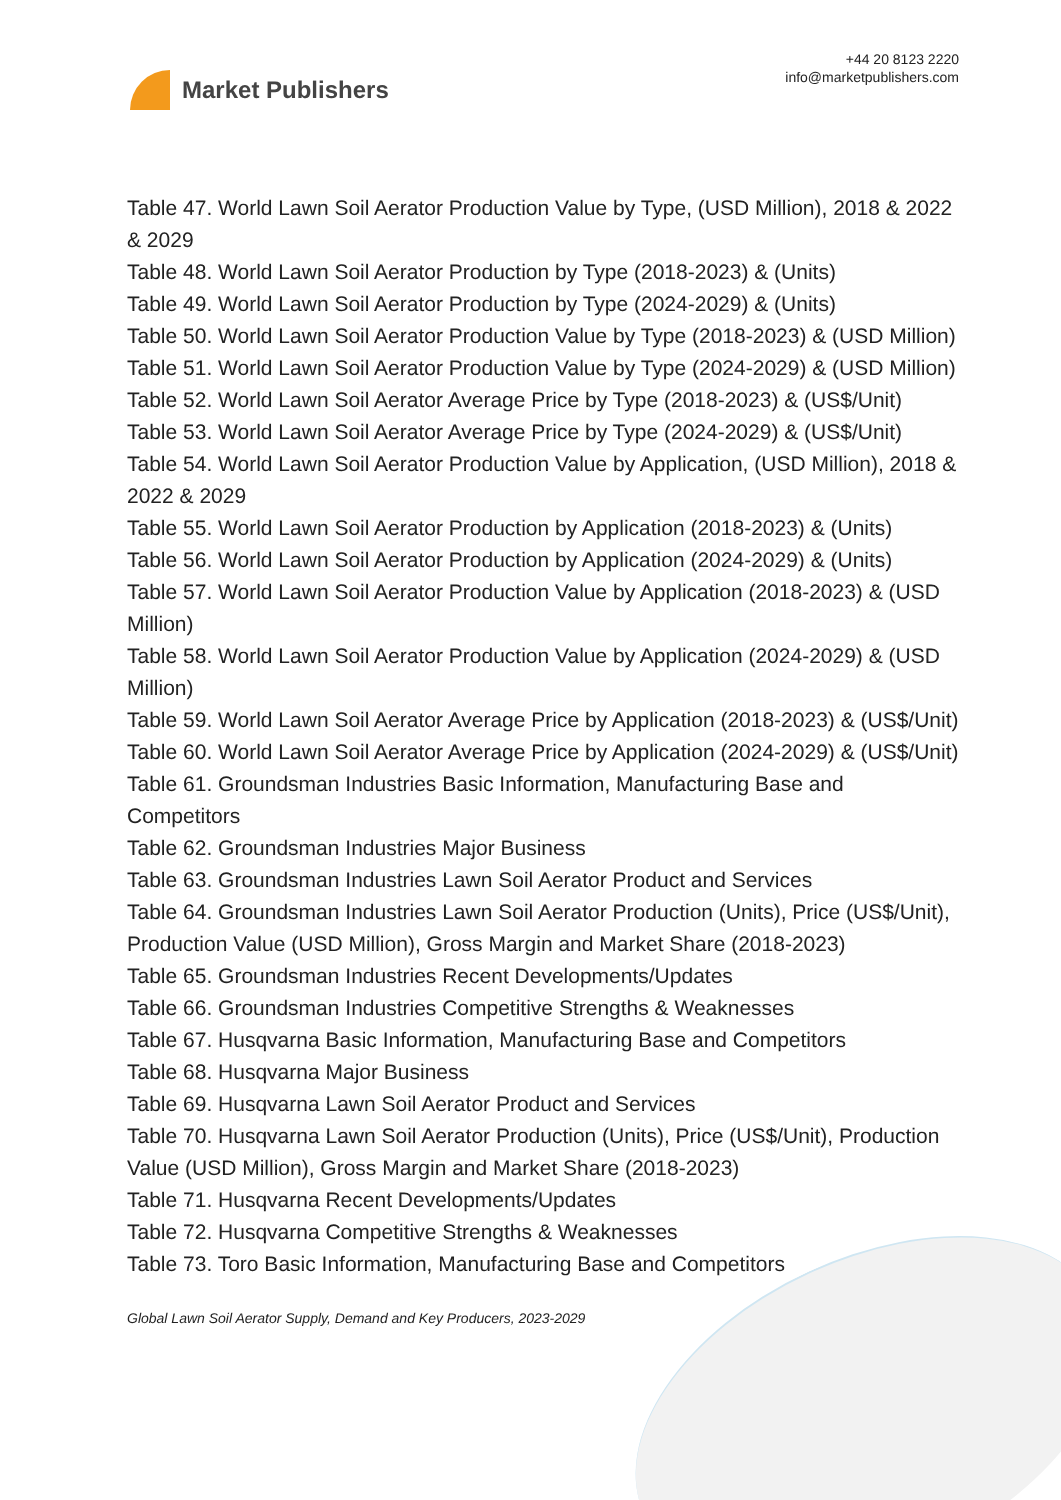Market Publishers
+44 20 8123 2220
info@marketpublishers.com
Table 47. World Lawn Soil Aerator Production Value by Type, (USD Million), 2018 & 2022 & 2029
Table 48. World Lawn Soil Aerator Production by Type (2018-2023) & (Units)
Table 49. World Lawn Soil Aerator Production by Type (2024-2029) & (Units)
Table 50. World Lawn Soil Aerator Production Value by Type (2018-2023) & (USD Million)
Table 51. World Lawn Soil Aerator Production Value by Type (2024-2029) & (USD Million)
Table 52. World Lawn Soil Aerator Average Price by Type (2018-2023) & (US$/Unit)
Table 53. World Lawn Soil Aerator Average Price by Type (2024-2029) & (US$/Unit)
Table 54. World Lawn Soil Aerator Production Value by Application, (USD Million), 2018 & 2022 & 2029
Table 55. World Lawn Soil Aerator Production by Application (2018-2023) & (Units)
Table 56. World Lawn Soil Aerator Production by Application (2024-2029) & (Units)
Table 57. World Lawn Soil Aerator Production Value by Application (2018-2023) & (USD Million)
Table 58. World Lawn Soil Aerator Production Value by Application (2024-2029) & (USD Million)
Table 59. World Lawn Soil Aerator Average Price by Application (2018-2023) & (US$/Unit)
Table 60. World Lawn Soil Aerator Average Price by Application (2024-2029) & (US$/Unit)
Table 61. Groundsman Industries Basic Information, Manufacturing Base and Competitors
Table 62. Groundsman Industries Major Business
Table 63. Groundsman Industries Lawn Soil Aerator Product and Services
Table 64. Groundsman Industries Lawn Soil Aerator Production (Units), Price (US$/Unit), Production Value (USD Million), Gross Margin and Market Share (2018-2023)
Table 65. Groundsman Industries Recent Developments/Updates
Table 66. Groundsman Industries Competitive Strengths & Weaknesses
Table 67. Husqvarna Basic Information, Manufacturing Base and Competitors
Table 68. Husqvarna Major Business
Table 69. Husqvarna Lawn Soil Aerator Product and Services
Table 70. Husqvarna Lawn Soil Aerator Production (Units), Price (US$/Unit), Production Value (USD Million), Gross Margin and Market Share (2018-2023)
Table 71. Husqvarna Recent Developments/Updates
Table 72. Husqvarna Competitive Strengths & Weaknesses
Table 73. Toro Basic Information, Manufacturing Base and Competitors
Global Lawn Soil Aerator Supply, Demand and Key Producers, 2023-2029